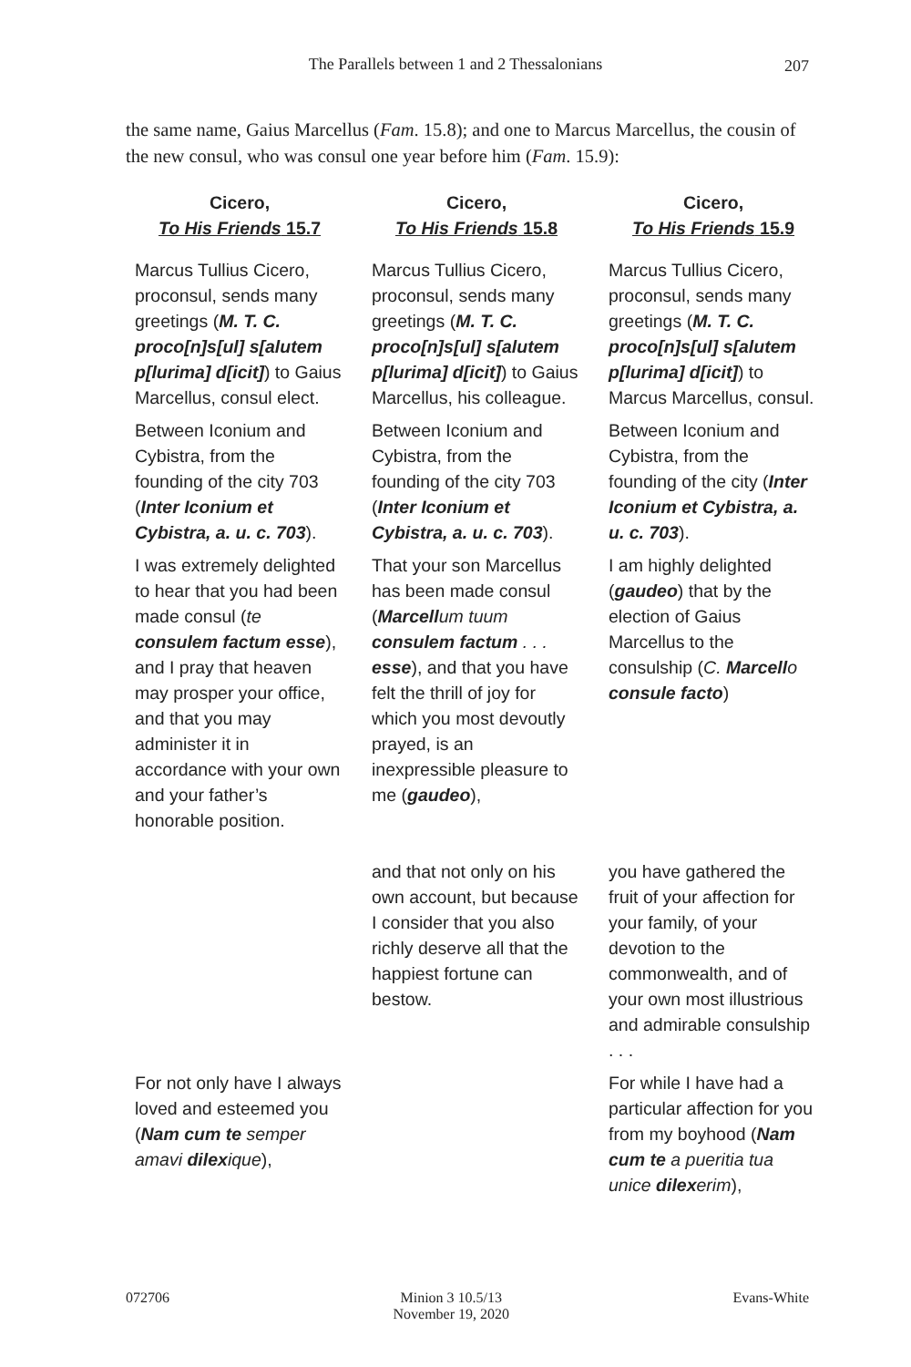The Parallels between 1 and 2 Thessalonians
207
the same name, Gaius Marcellus (Fam. 15.8); and one to Marcus Marcellus, the cousin of the new consul, who was consul one year before him (Fam. 15.9):
| Cicero, To His Friends 15.7 | Cicero, To His Friends 15.8 | Cicero, To His Friends 15.9 |
| --- | --- | --- |
| Marcus Tullius Cicero, proconsul, sends many greetings ( M. T. C. proco[n]s[ul] s[alutem p[lurima] d[icit] ) to Gaius Marcellus, consul elect. | Marcus Tullius Cicero, proconsul, sends many greetings ( M. T. C. proco[n]s[ul] s[alutem p[lurima] d[icit] ) to Gaius Marcellus, his colleague. | Marcus Tullius Cicero, proconsul, sends many greetings ( M. T. C. proco[n]s[ul] s[alutem p[lurima] d[icit] ) to Marcus Marcellus, consul. |
| Between Iconium and Cybistra, from the founding of the city 703 ( Inter Iconium et Cybistra, a. u. c. 703 ). | Between Iconium and Cybistra, from the founding of the city 703 ( Inter Iconium et Cybistra, a. u. c. 703 ). | Between Iconium and Cybistra, from the founding of the city ( Inter Iconium et Cybistra, a. u. c. 703 ). |
| I was extremely delighted to hear that you had been made consul ( te consulem factum esse ), and I pray that heaven may prosper your office, and that you may administer it in accordance with your own and your father’s honorable position. | That your son Marcellus has been made consul ( Marcell um tuum consulem factum . . . esse ), and that you have felt the thrill of joy for which you most devoutly prayed, is an inexpressible pleasure to me ( gaudeo ), | I am highly delighted ( gaudeo ) that by the election of Gaius Marcellus to the consulship ( C. Marcell o consule facto ) |
| | and that not only on his own account, but because I consider that you also richly deserve all that the happiest fortune can bestow. | you have gathered the fruit of your affection for your family, of your devotion to the commonwealth, and of your own most illustrious and admirable consulship . . . |
| For not only have I always loved and esteemed you ( Nam cum te semper amavi dilex ique ), | | For while I have had a particular affection for you from my boyhood ( Nam cum te a pueritia tua unice dilex erim ), |
072706 Minion 3 10.5/13
November 19, 2020
Evans-White